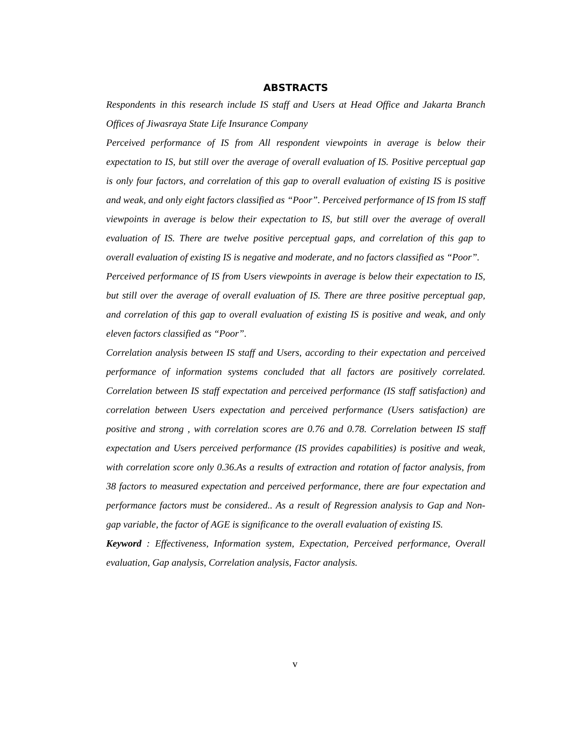ABSTRACTS
Respondents in this research include IS staff and Users at Head Office and Jakarta Branch Offices of Jiwasraya State Life Insurance Company
Perceived performance of IS from All respondent viewpoints in average is below their expectation to IS, but still over the average of overall evaluation of IS. Positive perceptual gap is only four factors, and correlation of this gap to overall evaluation of existing IS is positive and weak, and only eight factors classified as “Poor”. Perceived performance of IS from IS staff viewpoints in average is below their expectation to IS, but still over the average of overall evaluation of IS. There are twelve positive perceptual gaps, and correlation of this gap to overall evaluation of existing IS is negative and moderate, and no factors classified as “Poor”.
Perceived performance of IS from Users viewpoints in average is below their expectation to IS, but still over the average of overall evaluation of IS. There are three positive perceptual gap, and correlation of this gap to overall evaluation of existing IS is positive and weak, and only eleven factors classified as “Poor”.
Correlation analysis between IS staff and Users, according to their expectation and perceived performance of information systems concluded that all factors are positively correlated. Correlation between IS staff expectation and perceived performance (IS staff satisfaction) and correlation between Users expectation and perceived performance (Users satisfaction) are positive and strong , with correlation scores are 0.76 and 0.78. Correlation between IS staff expectation and Users perceived performance (IS provides capabilities) is positive and weak, with correlation score only 0.36.As a results of extraction and rotation of factor analysis, from 38 factors to measured expectation and perceived performance, there are four expectation and performance factors must be considered.. As a result of Regression analysis to Gap and Non-gap variable, the factor of AGE is significance to the overall evaluation of existing IS.
Keyword : Effectiveness, Information system, Expectation, Perceived performance, Overall evaluation, Gap analysis, Correlation analysis, Factor analysis.
v